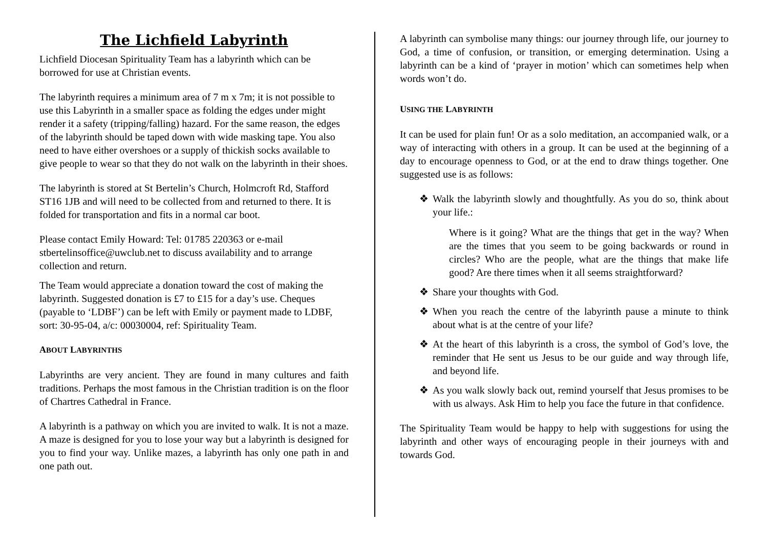The Lichfield Labyrinth
Lichfield Diocesan Spirituality Team has a labyrinth which can be borrowed for use at Christian events.
The labyrinth requires a minimum area of 7 m x 7m; it is not possible to use this Labyrinth in a smaller space as folding the edges under might render it a safety (tripping/falling) hazard. For the same reason, the edges of the labyrinth should be taped down with wide masking tape. You also need to have either overshoes or a supply of thickish socks available to give people to wear so that they do not walk on the labyrinth in their shoes.
The labyrinth is stored at St Bertelin’s Church, Holmcroft Rd, Stafford ST16 1JB and will need to be collected from and returned to there. It is folded for transportation and fits in a normal car boot.
Please contact Emily Howard: Tel: 01785 220363 or e-mail stbertelinsoffice@uwclub.net to discuss availability and to arrange collection and return.
The Team would appreciate a donation toward the cost of making the labyrinth. Suggested donation is £7 to £15 for a day’s use. Cheques (payable to ‘LDBF’) can be left with Emily or payment made to LDBF, sort: 30-95-04, a/c: 00030004, ref: Spirituality Team.
ABOUT LABYRINTHS
Labyrinths are very ancient. They are found in many cultures and faith traditions. Perhaps the most famous in the Christian tradition is on the floor of Chartres Cathedral in France.
A labyrinth is a pathway on which you are invited to walk. It is not a maze. A maze is designed for you to lose your way but a labyrinth is designed for you to find your way. Unlike mazes, a labyrinth has only one path in and one path out.
A labyrinth can symbolise many things: our journey through life, our journey to God, a time of confusion, or transition, or emerging determination. Using a labyrinth can be a kind of ‘prayer in motion’ which can sometimes help when words won’t do.
USING THE LABYRINTH
It can be used for plain fun! Or as a solo meditation, an accompanied walk, or a way of interacting with others in a group. It can be used at the beginning of a day to encourage openness to God, or at the end to draw things together. One suggested use is as follows:
❖ Walk the labyrinth slowly and thoughtfully. As you do so, think about your life.:
Where is it going? What are the things that get in the way? When are the times that you seem to be going backwards or round in circles? Who are the people, what are the things that make life good? Are there times when it all seems straightforward?
❖ Share your thoughts with God.
❖ When you reach the centre of the labyrinth pause a minute to think about what is at the centre of your life?
❖ At the heart of this labyrinth is a cross, the symbol of God’s love, the reminder that He sent us Jesus to be our guide and way through life, and beyond life.
❖ As you walk slowly back out, remind yourself that Jesus promises to be with us always. Ask Him to help you face the future in that confidence.
The Spirituality Team would be happy to help with suggestions for using the labyrinth and other ways of encouraging people in their journeys with and towards God.